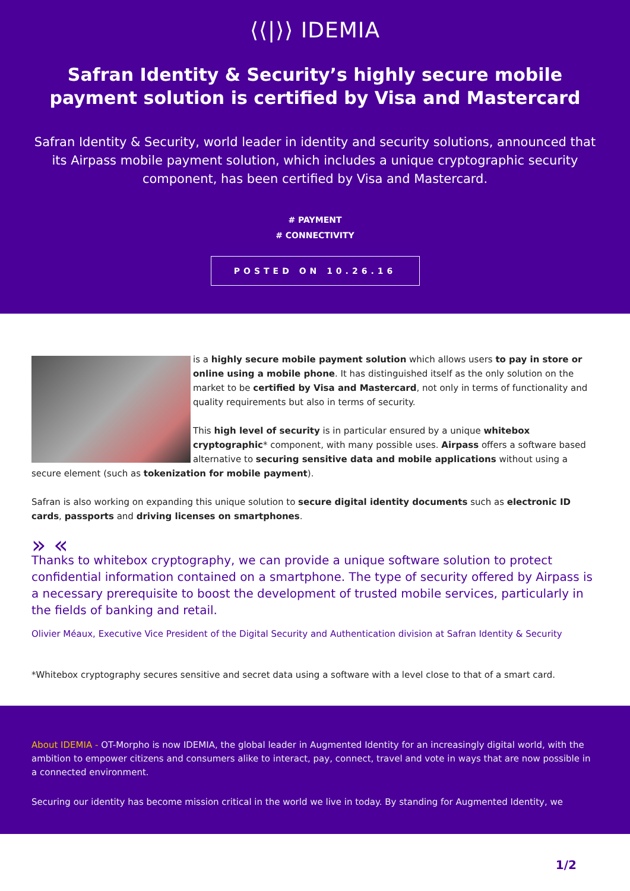⟨⟨|⟩⟩ IDEMIA
Safran Identity & Security’s highly secure mobile payment solution is certified by Visa and Mastercard
Safran Identity & Security, world leader in identity and security solutions, announced that its Airpass mobile payment solution, which includes a unique cryptographic security component, has been certified by Visa and Mastercard.
# PAYMENT
# CONNECTIVITY
POSTED ON 10.26.16
is a highly secure mobile payment solution which allows users to pay in store or online using a mobile phone. It has distinguished itself as the only solution on the market to be certified by Visa and Mastercard, not only in terms of functionality and quality requirements but also in terms of security.
This high level of security is in particular ensured by a unique whitebox cryptographic* component, with many possible uses. Airpass offers a software based alternative to securing sensitive data and mobile applications without using a secure element (such as tokenization for mobile payment).
Safran is also working on expanding this unique solution to secure digital identity documents such as electronic ID cards, passports and driving licenses on smartphones.
» «
Thanks to whitebox cryptography, we can provide a unique software solution to protect confidential information contained on a smartphone. The type of security offered by Airpass is a necessary prerequisite to boost the development of trusted mobile services, particularly in the fields of banking and retail.
Olivier Méaux, Executive Vice President of the Digital Security and Authentication division at Safran Identity & Security
*Whitebox cryptography secures sensitive and secret data using a software with a level close to that of a smart card.
About IDEMIA - OT-Morpho is now IDEMIA, the global leader in Augmented Identity for an increasingly digital world, with the ambition to empower citizens and consumers alike to interact, pay, connect, travel and vote in ways that are now possible in a connected environment.
Securing our identity has become mission critical in the world we live in today. By standing for Augmented Identity, we
1/2